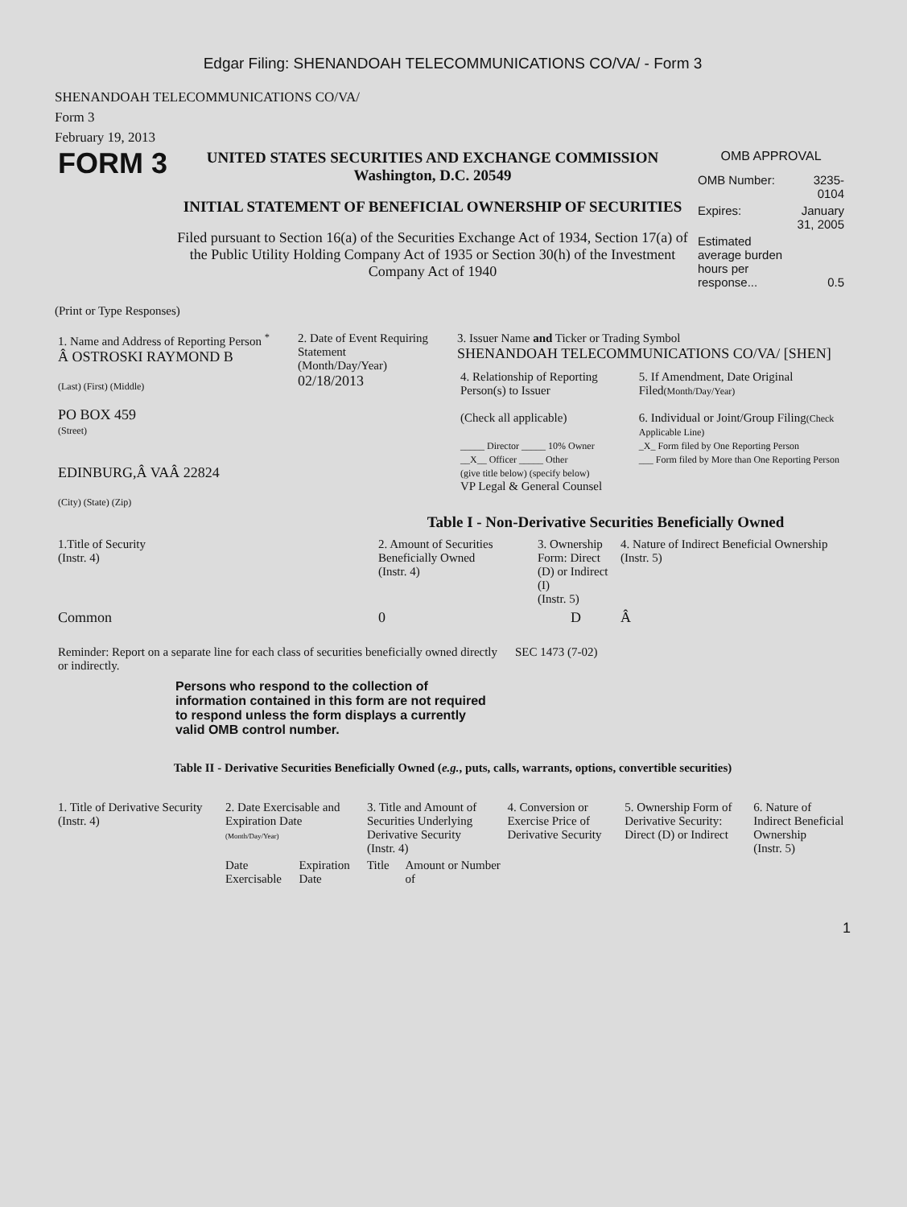Edgar Filing: SHENANDOAH TELECOMMUNICATIONS CO/VA/ - Form 3
SHENANDOAH TELECOMMUNICATIONS CO/VA/
Form 3
February 19, 2013
| FORM 3 | UNITED STATES SECURITIES AND EXCHANGE COMMISSION Washington, D.C. 20549 INITIAL STATEMENT OF BENEFICIAL OWNERSHIP OF SECURITIES Filed pursuant to Section 16(a) of the Securities Exchange Act of 1934, Section 17(a) of the Public Utility Holding Company Act of 1935 or Section 30(h) of the Investment Company Act of 1940 | OMB APPROVAL / OMB Number: / 3235-0104 / / Expires: / January 31, 2005 / / Estimated average burden hours per response... / 0.5 / |
(Print or Type Responses)
| 1. Name and Address of Reporting Person <sup>*</sup> Â OSTROSKI RAYMOND B (Last) (First) (Middle) PO BOX 459 (Street) EDINBURG,Â VAÂ 22824 (City) (State) (Zip) | 2. Date of Event Requiring Statement (Month/Day/Year) 02/18/2013 | 3. Issuer Name and Ticker or Trading Symbol SHENANDOAH TELECOMMUNICATIONS CO/VA/ [SHEN] / 4. Relationship of Reporting Person(s) to Issuer (Check all applicable) _____ Director _____ 10% Owner __X__ Officer _____ Other (give title below) (specify below) VP Legal & General Counsel / 5. If Amendment, Date Original Filed (Month/Day/Year) 6. Individual or Joint/Group Filing (Check Applicable Line) _X_ Form filed by One Reporting Person ___ Form filed by More than One Reporting Person / |
Table I - Non-Derivative Securities Beneficially Owned
| 1.Title of Security (Instr. 4) | 2. Amount of Securities Beneficially Owned (Instr. 4) | 3. Ownership Form: Direct (D) or Indirect (I) (Instr. 5) | 4. Nature of Indirect Beneficial Ownership (Instr. 5) |
| --- | --- | --- | --- |
| Common | 0 | D | Â |
| Reminder: Report on a separate line for each class of securities beneficially owned directly or indirectly. | SEC 1473 (7-02) |
Persons who respond to the collection of information contained in this form are not required to respond unless the form displays a currently valid OMB control number.
Table II - Derivative Securities Beneficially Owned (e.g., puts, calls, warrants, options, convertible securities)
| 1. Title of Derivative Security (Instr. 4) | 2. Date Exercisable and Expiration Date (Month/Day/Year) | | 3. Title and Amount of Securities Underlying Derivative Security (Instr. 4) | | 4. Conversion or Exercise Price of Derivative Security | 5. Ownership Form of Derivative Security: Direct (D) or Indirect | 6. Nature of Indirect Beneficial Ownership (Instr. 5) |
| --- | --- | --- | --- | --- | --- | --- | --- |
| | Date Exercisable | Expiration Date | Title | Amount or Number of | | | |
1